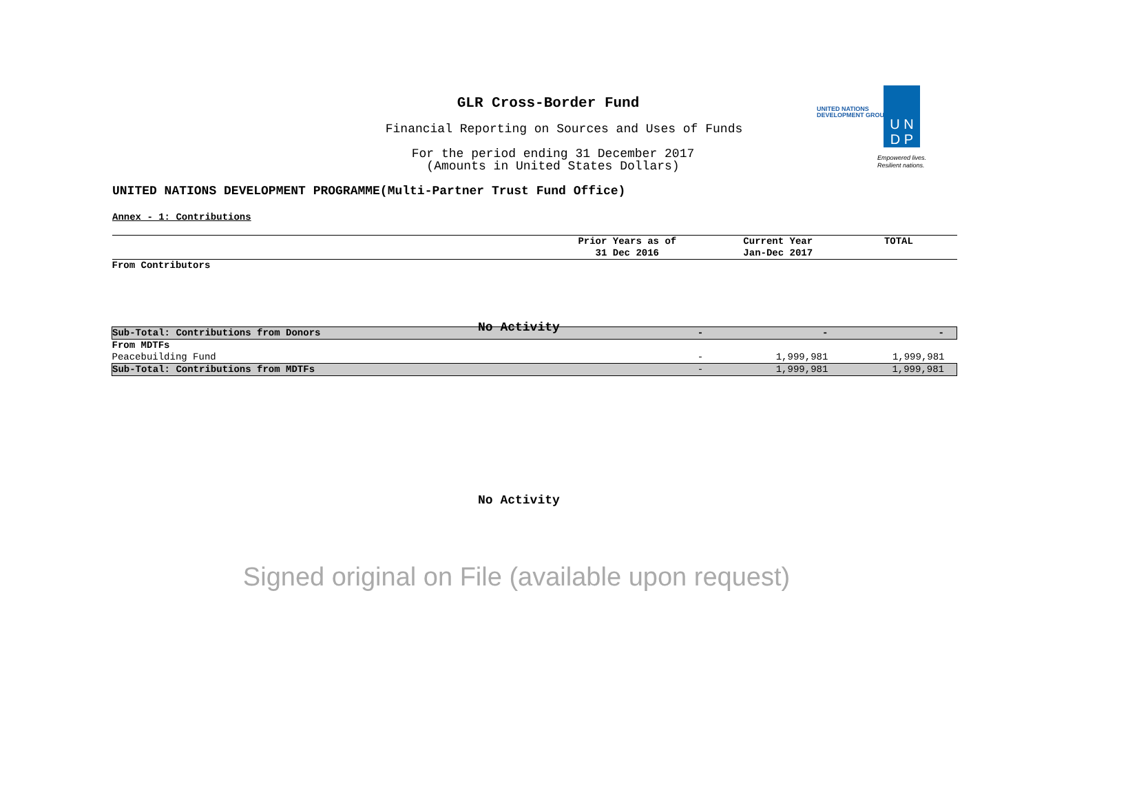GLR Cross-Border Fund
Financial Reporting on Sources and Uses of Funds
For the period ending 31 December 2017
(Amounts in United States Dollars)
UNITED NATIONS
DEVELOPMENT GROUP
U N
D P
Empowered lives.
Resilient nations.
UNITED NATIONS DEVELOPMENT PROGRAMME(Multi-Partner Trust Fund Office)
Annex - 1: Contributions
| | Prior Years as of 31 Dec 2016 | Current Year Jan-Dec 2017 | TOTAL |
| --- | --- | --- | --- |
| From Contributors | | | |
| Sub-Total: Contributions from Donors | - | - | - |
| From MDTFs | | | |
| Peacebuilding Fund | - | 1,999,981 | 1,999,981 |
| Sub-Total: Contributions from MDTFs | - | 1,999,981 | 1,999,981 |
No Activity
No Activity
Signed original on File (available upon request)